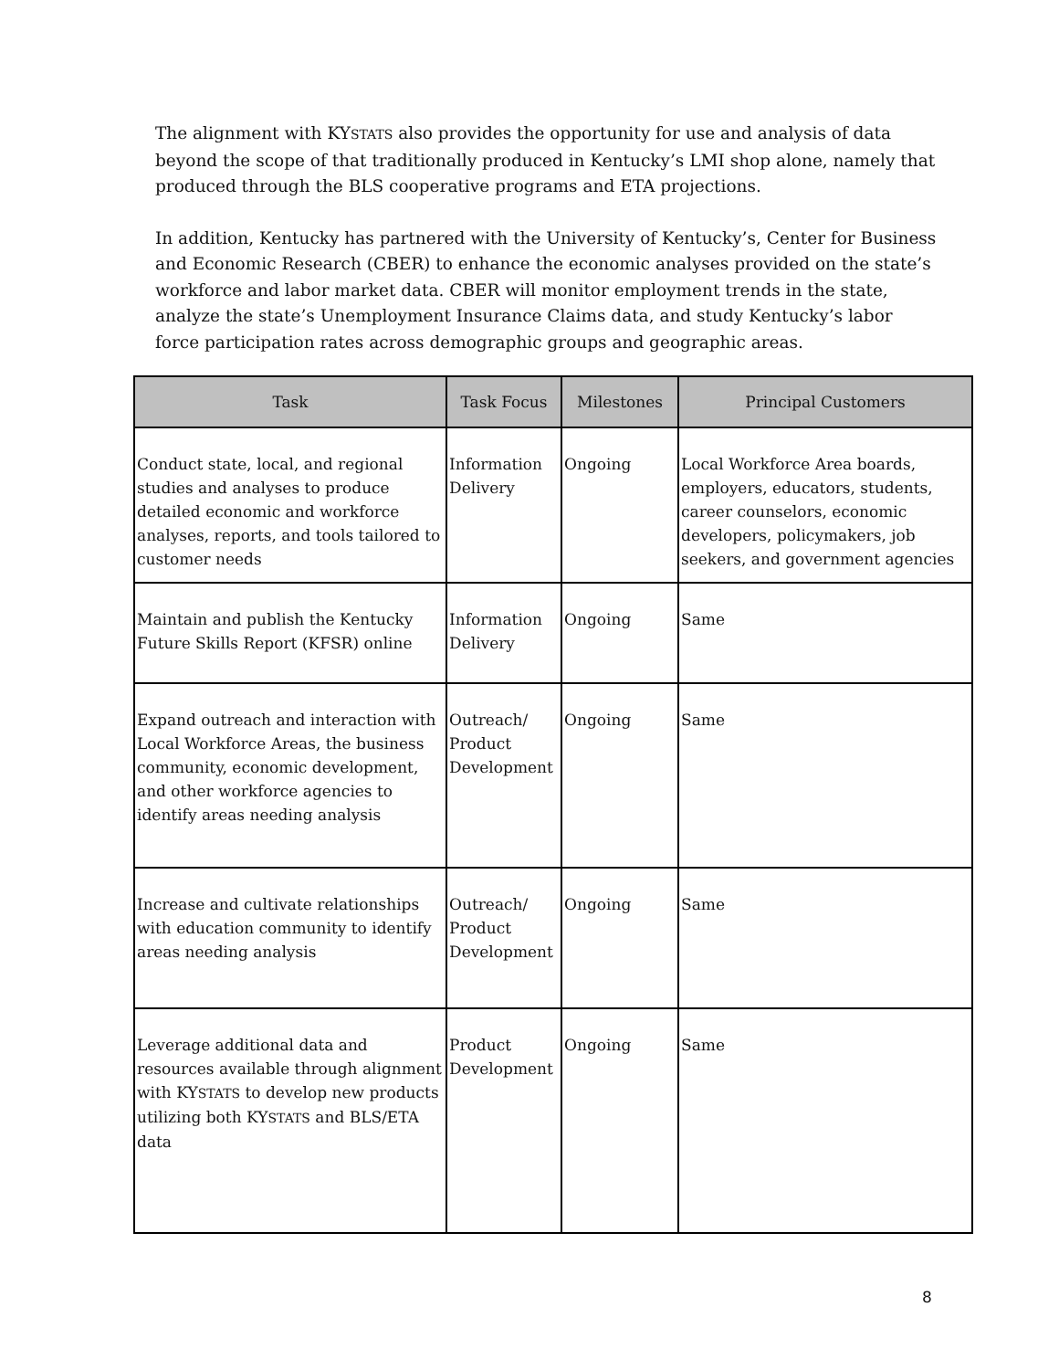The alignment with KYSTATS also provides the opportunity for use and analysis of data beyond the scope of that traditionally produced in Kentucky’s LMI shop alone, namely that produced through the BLS cooperative programs and ETA projections.
In addition, Kentucky has partnered with the University of Kentucky’s, Center for Business and Economic Research (CBER) to enhance the economic analyses provided on the state’s workforce and labor market data. CBER will monitor employment trends in the state, analyze the state’s Unemployment Insurance Claims data, and study Kentucky’s labor force participation rates across demographic groups and geographic areas.
| Task | Task Focus | Milestones | Principal Customers |
| --- | --- | --- | --- |
| Conduct state, local, and regional studies and analyses to produce detailed economic and workforce analyses, reports, and tools tailored to customer needs | Information Delivery | Ongoing | Local Workforce Area boards, employers, educators, students, career counselors, economic developers, policymakers, job seekers, and government agencies |
| Maintain and publish the Kentucky Future Skills Report (KFSR) online | Information Delivery | Ongoing | Same |
| Expand outreach and interaction with Local Workforce Areas, the business community, economic development, and other workforce agencies to identify areas needing analysis | Outreach/ Product Development | Ongoing | Same |
| Increase and cultivate relationships with education community to identify areas needing analysis | Outreach/ Product Development | Ongoing | Same |
| Leverage additional data and resources available through alignment with KY STATS to develop new products utilizing both KY STATS and BLS/ETA data | Product Development | Ongoing | Same |
8